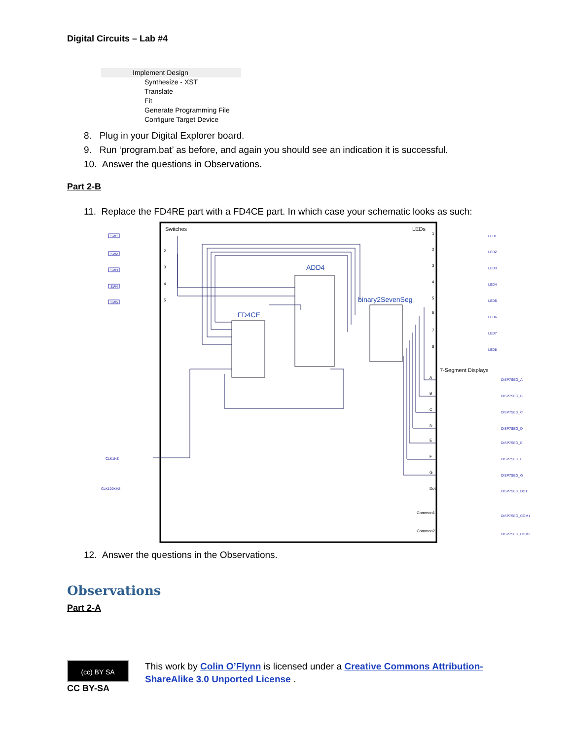Digital Circuits – Lab #4
Implement Design
Synthesize - XST
Translate
Fit
Generate Programming File
Configure Target Device
8. Plug in your Digital Explorer board.
9. Run ‘program.bat’ as before, and again you should see an indication it is successful.
10. Answer the questions in Observations.
Part 2-B
11. Replace the FD4RE part with a FD4CE part. In which case your schematic looks as such:
Switches
LEDs
ADD4
FD4CE
binary2SevenSeg
7-Segment Displays
SW1
SW2
SW3
SW4
SW5
CLK1HZ
CLK100KHZ
LED1
LED2
LED3
LED4
LED5
LED6
LED7
LED8
DISP7SEG_A
DISP7SEG_B
DISP7SEG_C
DISP7SEG_D
DISP7SEG_E
DISP7SEG_F
DISP7SEG_G
DISP7SEG_DOT
DISP7SEG_COM1
DISP7SEG_COM2
1
2
3
4
5
6
7
8
A
B
C
D
E
F
G
Dot
Common1
Common2
2
3
4
5
12. Answer the questions in the Observations.
Observations
Part 2-A
(cc) BY SA
CC BY-SA
This work by Colin O’Flynn is licensed under a Creative Commons Attribution-ShareAlike 3.0 Unported License .